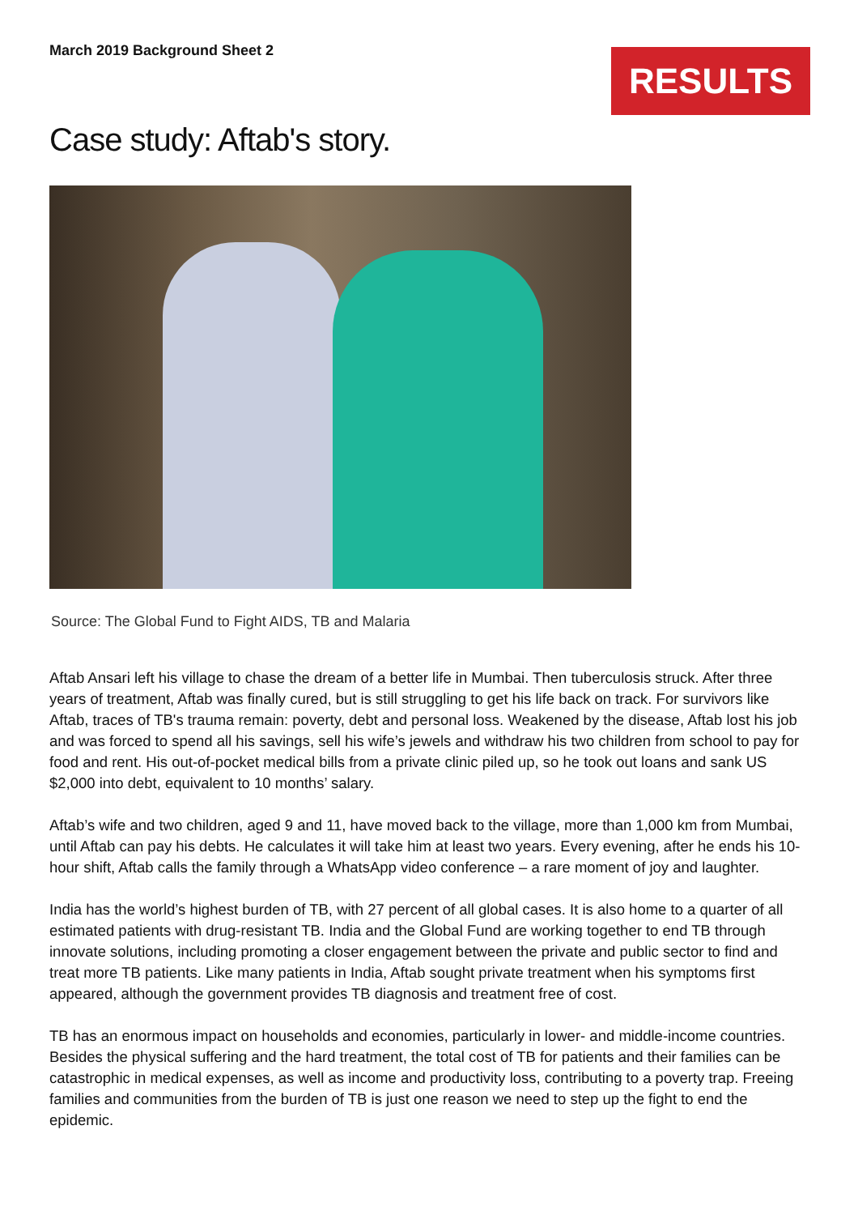March 2019 Background Sheet 2
RESULTS
Case study: Aftab's story.
Source: The Global Fund to Fight AIDS, TB and Malaria
Aftab Ansari left his village to chase the dream of a better life in Mumbai. Then tuberculosis struck. After three years of treatment, Aftab was finally cured, but is still struggling to get his life back on track. For survivors like Aftab, traces of TB's trauma remain: poverty, debt and personal loss. Weakened by the disease, Aftab lost his job and was forced to spend all his savings, sell his wife’s jewels and withdraw his two children from school to pay for food and rent. His out-of-pocket medical bills from a private clinic piled up, so he took out loans and sank US $2,000 into debt, equivalent to 10 months’ salary.
Aftab’s wife and two children, aged 9 and 11, have moved back to the village, more than 1,000 km from Mumbai, until Aftab can pay his debts. He calculates it will take him at least two years. Every evening, after he ends his 10-hour shift, Aftab calls the family through a WhatsApp video conference – a rare moment of joy and laughter.
India has the world’s highest burden of TB, with 27 percent of all global cases. It is also home to a quarter of all estimated patients with drug-resistant TB. India and the Global Fund are working together to end TB through innovate solutions, including promoting a closer engagement between the private and public sector to find and treat more TB patients. Like many patients in India, Aftab sought private treatment when his symptoms first appeared, although the government provides TB diagnosis and treatment free of cost.
TB has an enormous impact on households and economies, particularly in lower- and middle-income countries. Besides the physical suffering and the hard treatment, the total cost of TB for patients and their families can be catastrophic in medical expenses, as well as income and productivity loss, contributing to a poverty trap. Freeing families and communities from the burden of TB is just one reason we need to step up the fight to end the epidemic.